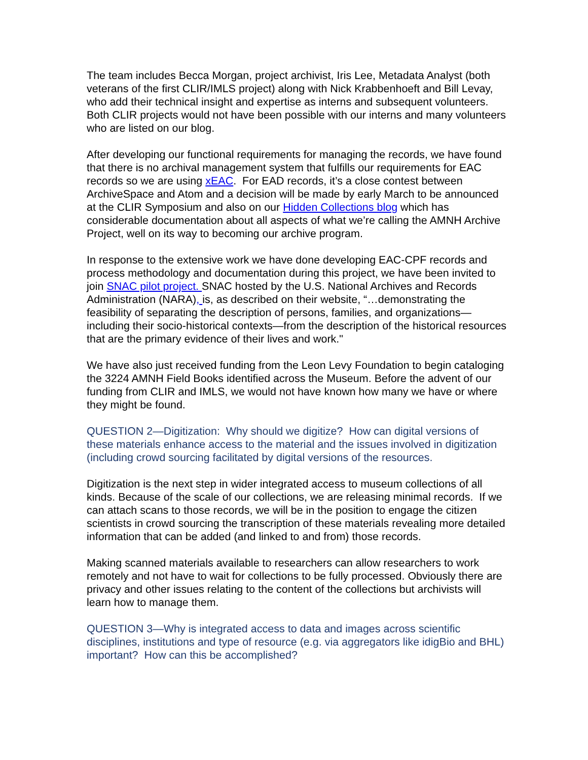The team includes Becca Morgan, project archivist, Iris Lee, Metadata Analyst (both veterans of the first CLIR/IMLS project) along with Nick Krabbenhoeft and Bill Levay, who add their technical insight and expertise as interns and subsequent volunteers. Both CLIR projects would not have been possible with our interns and many volunteers who are listed on our blog.
After developing our functional requirements for managing the records, we have found that there is no archival management system that fulfills our requirements for EAC records so we are using xEAC. For EAD records, it’s a close contest between ArchiveSpace and Atom and a decision will be made by early March to be announced at the CLIR Symposium and also on our Hidden Collections blog which has considerable documentation about all aspects of what we’re calling the AMNH Archive Project, well on its way to becoming our archive program.
In response to the extensive work we have done developing EAC-CPF records and process methodology and documentation during this project, we have been invited to join SNAC pilot project. SNAC hosted by the U.S. National Archives and Records Administration (NARA), is, as described on their website, “…demonstrating the feasibility of separating the description of persons, families, and organizations—including their socio-historical contexts—from the description of the historical resources that are the primary evidence of their lives and work."
We have also just received funding from the Leon Levy Foundation to begin cataloging the 3224 AMNH Field Books identified across the Museum. Before the advent of our funding from CLIR and IMLS, we would not have known how many we have or where they might be found.
QUESTION 2—Digitization: Why should we digitize? How can digital versions of these materials enhance access to the material and the issues involved in digitization (including crowd sourcing facilitated by digital versions of the resources.
Digitization is the next step in wider integrated access to museum collections of all kinds. Because of the scale of our collections, we are releasing minimal records. If we can attach scans to those records, we will be in the position to engage the citizen scientists in crowd sourcing the transcription of these materials revealing more detailed information that can be added (and linked to and from) those records.
Making scanned materials available to researchers can allow researchers to work remotely and not have to wait for collections to be fully processed. Obviously there are privacy and other issues relating to the content of the collections but archivists will learn how to manage them.
QUESTION 3—Why is integrated access to data and images across scientific disciplines, institutions and type of resource (e.g. via aggregators like idigBio and BHL) important? How can this be accomplished?